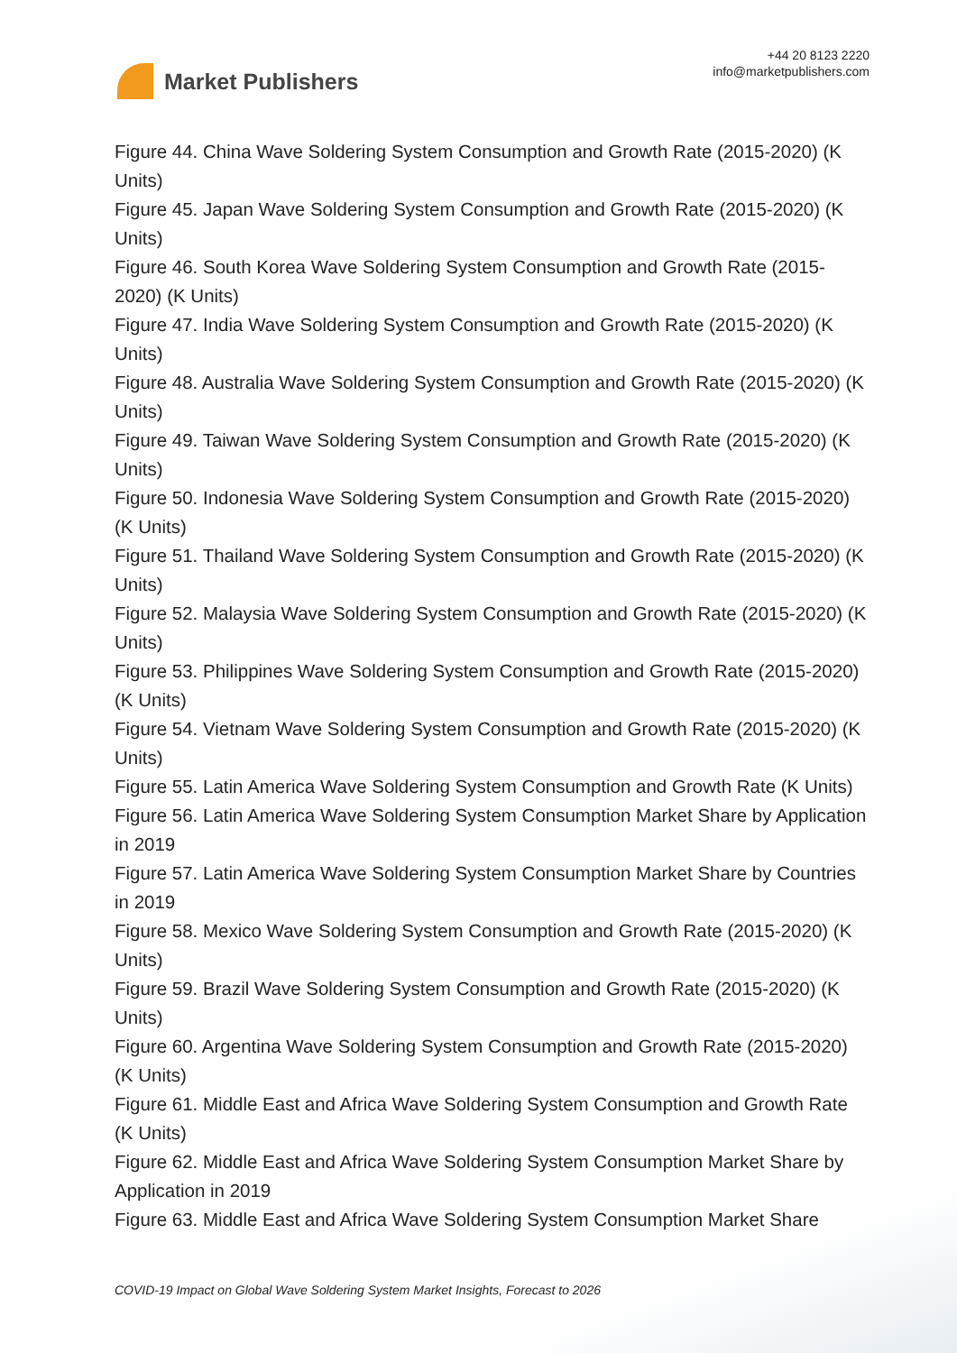Market Publishers
+44 20 8123 2220
info@marketpublishers.com
Figure 44. China Wave Soldering System Consumption and Growth Rate (2015-2020) (K Units)
Figure 45. Japan Wave Soldering System Consumption and Growth Rate (2015-2020) (K Units)
Figure 46. South Korea Wave Soldering System Consumption and Growth Rate (2015-2020) (K Units)
Figure 47. India Wave Soldering System Consumption and Growth Rate (2015-2020) (K Units)
Figure 48. Australia Wave Soldering System Consumption and Growth Rate (2015-2020) (K Units)
Figure 49. Taiwan Wave Soldering System Consumption and Growth Rate (2015-2020) (K Units)
Figure 50. Indonesia Wave Soldering System Consumption and Growth Rate (2015-2020) (K Units)
Figure 51. Thailand Wave Soldering System Consumption and Growth Rate (2015-2020) (K Units)
Figure 52. Malaysia Wave Soldering System Consumption and Growth Rate (2015-2020) (K Units)
Figure 53. Philippines Wave Soldering System Consumption and Growth Rate (2015-2020) (K Units)
Figure 54. Vietnam Wave Soldering System Consumption and Growth Rate (2015-2020) (K Units)
Figure 55. Latin America Wave Soldering System Consumption and Growth Rate (K Units)
Figure 56. Latin America Wave Soldering System Consumption Market Share by Application in 2019
Figure 57. Latin America Wave Soldering System Consumption Market Share by Countries in 2019
Figure 58. Mexico Wave Soldering System Consumption and Growth Rate (2015-2020) (K Units)
Figure 59. Brazil Wave Soldering System Consumption and Growth Rate (2015-2020) (K Units)
Figure 60. Argentina Wave Soldering System Consumption and Growth Rate (2015-2020) (K Units)
Figure 61. Middle East and Africa Wave Soldering System Consumption and Growth Rate (K Units)
Figure 62. Middle East and Africa Wave Soldering System Consumption Market Share by Application in 2019
Figure 63. Middle East and Africa Wave Soldering System Consumption Market Share
COVID-19 Impact on Global Wave Soldering System Market Insights, Forecast to 2026